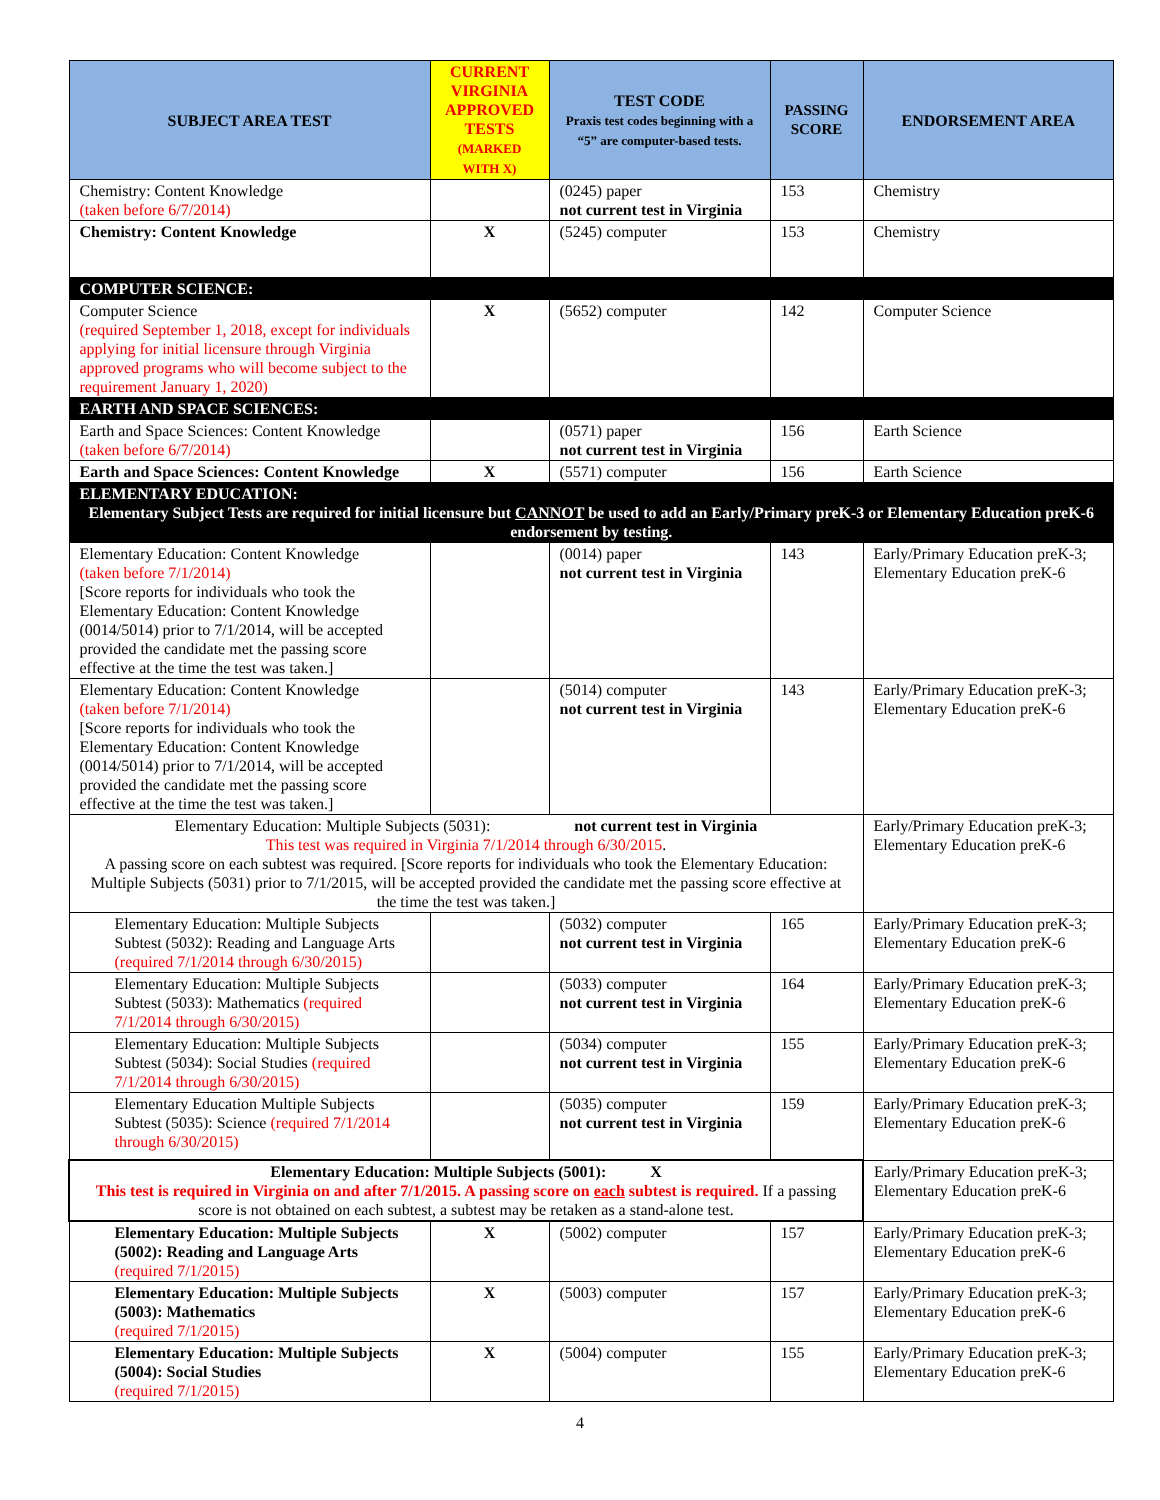| SUBJECT AREA TEST | CURRENT VIRGINIA APPROVED TESTS (MARKED WITH X) | TEST CODE Praxis test codes beginning with a “5” are computer-based tests. | PASSING SCORE | ENDORSEMENT AREA |
| --- | --- | --- | --- | --- |
| Chemistry: Content Knowledge (taken before 6/7/2014) | | (0245) paper not current test in Virginia | 153 | Chemistry |
| Chemistry: Content Knowledge | X | (5245) computer | 153 | Chemistry |
| COMPUTER SCIENCE: | | | | |
| Computer Science (required September 1, 2018, except for individuals applying for initial licensure through Virginia approved programs who will become subject to the requirement January 1, 2020) | X | (5652) computer | 142 | Computer Science |
| EARTH AND SPACE SCIENCES: | | | | |
| Earth and Space Sciences: Content Knowledge (taken before 6/7/2014) | | (0571) paper not current test in Virginia | 156 | Earth Science |
| Earth and Space Sciences: Content Knowledge | X | (5571) computer | 156 | Earth Science |
| ELEMENTARY EDUCATION: Elementary Subject Tests are required for initial licensure but CANNOT be used to add an Early/Primary preK-3 or Elementary Education preK-6 endorsement by testing. | | | | |
| Elementary Education: Content Knowledge (taken before 7/1/2014) [Score reports for individuals who took the Elementary Education: Content Knowledge (0014/5014) prior to 7/1/2014, will be accepted provided the candidate met the passing score effective at the time the test was taken.] | | (0014) paper not current test in Virginia | 143 | Early/Primary Education preK-3; Elementary Education preK-6 |
| Elementary Education: Content Knowledge (taken before 7/1/2014) [Score reports for individuals who took the Elementary Education: Content Knowledge (0014/5014) prior to 7/1/2014, will be accepted provided the candidate met the passing score effective at the time the test was taken.] | | (5014) computer not current test in Virginia | 143 | Early/Primary Education preK-3; Elementary Education preK-6 |
| Elementary Education: Multiple Subjects (5031): not current test in Virginia This test was required in Virginia 7/1/2014 through 6/30/2015 . A passing score on each subtest was required. [Score reports for individuals who took the Elementary Education: Multiple Subjects (5031) prior to 7/1/2015, will be accepted provided the candidate met the passing score effective at the time the test was taken.] | | | | Early/Primary Education preK-3; Elementary Education preK-6 |
| Elementary Education: Multiple Subjects Subtest (5032): Reading and Language Arts (required 7/1/2014 through 6/30/2015) | | (5032) computer not current test in Virginia | 165 | Early/Primary Education preK-3; Elementary Education preK-6 |
| Elementary Education: Multiple Subjects Subtest (5033): Mathematics (required 7/1/2014 through 6/30/2015) | | (5033) computer not current test in Virginia | 164 | Early/Primary Education preK-3; Elementary Education preK-6 |
| Elementary Education: Multiple Subjects Subtest (5034): Social Studies (required 7/1/2014 through 6/30/2015) | | (5034) computer not current test in Virginia | 155 | Early/Primary Education preK-3; Elementary Education preK-6 |
| Elementary Education Multiple Subjects Subtest (5035): Science (required 7/1/2014 through 6/30/2015) | | (5035) computer not current test in Virginia | 159 | Early/Primary Education preK-3; Elementary Education preK-6 |
| Elementary Education: Multiple Subjects (5001): X This test is required in Virginia on and after 7/1/2015. A passing score on each subtest is required. If a passing score is not obtained on each subtest, a subtest may be retaken as a stand-alone test. | | | | Early/Primary Education preK-3; Elementary Education preK-6 |
| Elementary Education: Multiple Subjects (5002): Reading and Language Arts (required 7/1/2015) | X | (5002) computer | 157 | Early/Primary Education preK-3; Elementary Education preK-6 |
| Elementary Education: Multiple Subjects (5003): Mathematics (required 7/1/2015) | X | (5003) computer | 157 | Early/Primary Education preK-3; Elementary Education preK-6 |
| Elementary Education: Multiple Subjects (5004): Social Studies (required 7/1/2015) | X | (5004) computer | 155 | Early/Primary Education preK-3; Elementary Education preK-6 |
4